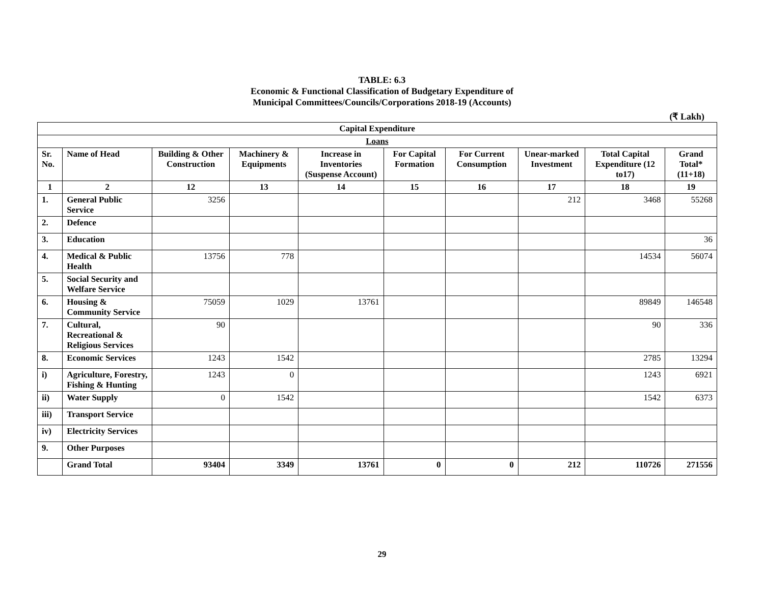TABLE: 6.3
Economic & Functional Classification of Budgetary Expenditure of
Municipal Committees/Councils/Corporations 2018-19 (Accounts)
(₹ Lakh)
| Capital Expenditure | | | | | | | | | |
| --- | --- | --- | --- | --- | --- | --- | --- | --- | --- |
| Loans | | | | | | | | | |
| Sr. No. | Name of Head | Building & Other Construction | Machinery & Equipments | Increase in Inventories (Suspense Account) | For Capital Formation | For Current Consumption | Unear-marked Investment | Total Capital Expenditure (12 to17) | Grand Total* (11+18) |
| 1 | 2 | 12 | 13 | 14 | 15 | 16 | 17 | 18 | 19 |
| 1. | General Public Service | 3256 | | | | | 212 | 3468 | 55268 |
| 2. | Defence | | | | | | | | |
| 3. | Education | | | | | | | | 36 |
| 4. | Medical & Public Health | 13756 | 778 | | | | | 14534 | 56074 |
| 5. | Social Security and Welfare Service | | | | | | | | |
| 6. | Housing & Community Service | 75059 | 1029 | 13761 | | | | 89849 | 146548 |
| 7. | Cultural, Recreational & Religious Services | 90 | | | | | | 90 | 336 |
| 8. | Economic Services | 1243 | 1542 | | | | | 2785 | 13294 |
| i) | Agriculture, Forestry, Fishing & Hunting | 1243 | 0 | | | | | 1243 | 6921 |
| ii) | Water Supply | 0 | 1542 | | | | | 1542 | 6373 |
| iii) | Transport Service | | | | | | | | |
| iv) | Electricity Services | | | | | | | | |
| 9. | Other Purposes | | | | | | | | |
| | Grand Total | 93404 | 3349 | 13761 | 0 | 0 | 212 | 110726 | 271556 |
29